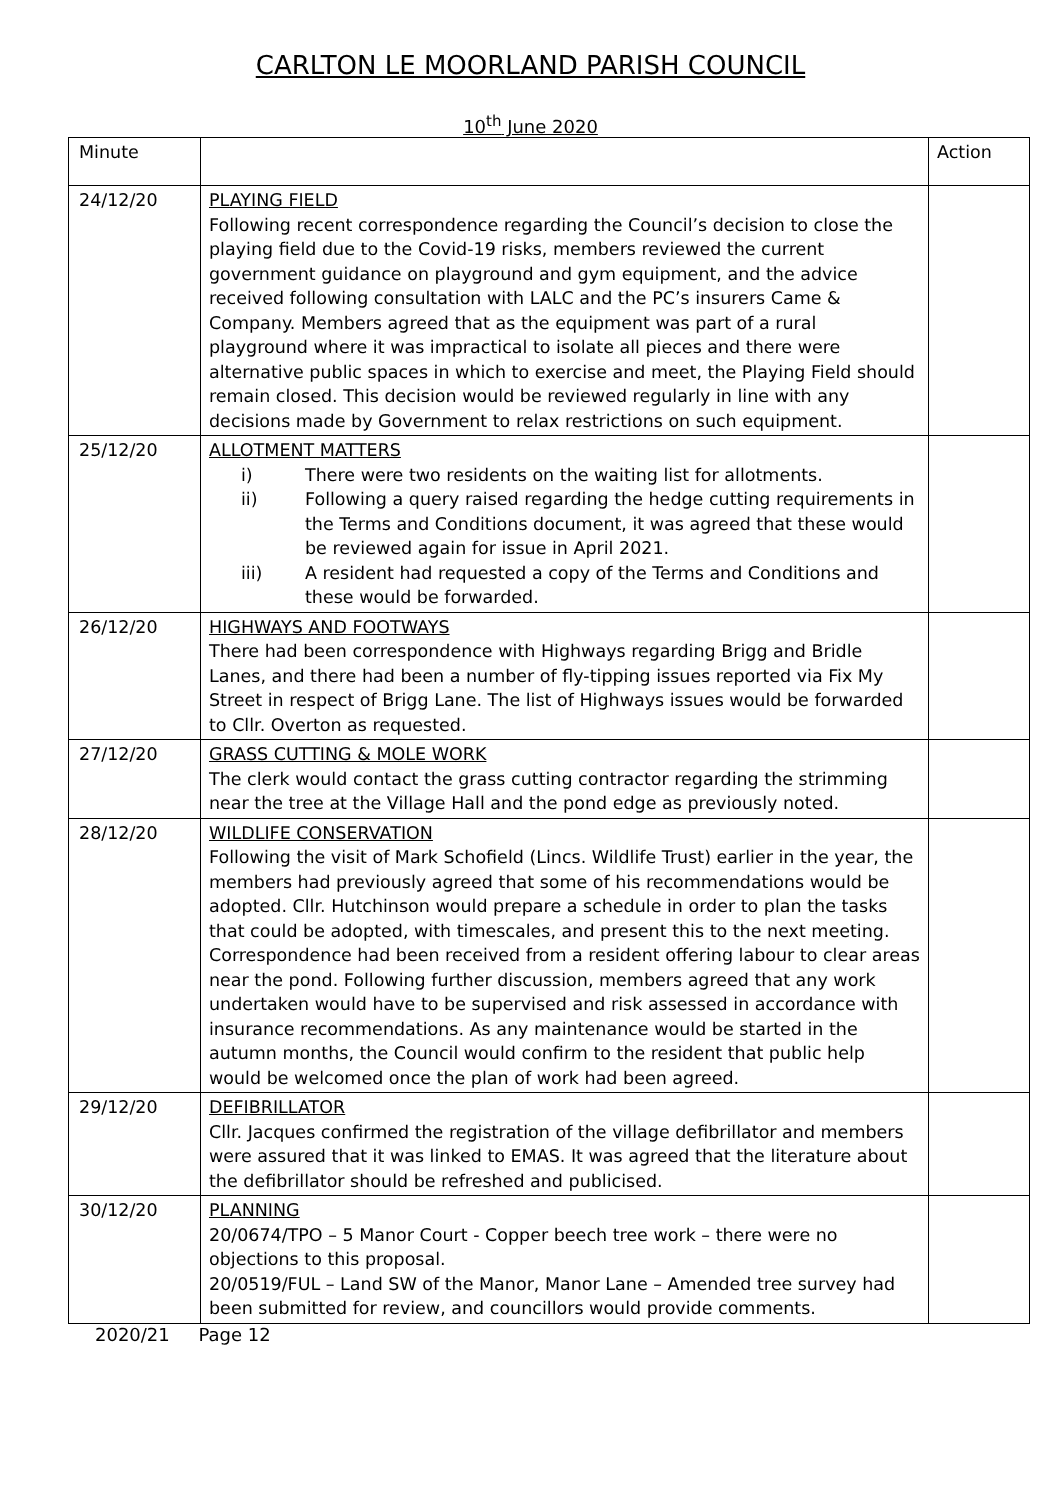CARLTON LE MOORLAND PARISH COUNCIL
10<sup>th</sup> June 2020
| Minute | | Action |
| 24/12/20 | PLAYING FIELD Following recent correspondence regarding the Council’s decision to close the playing field due to the Covid-19 risks, members reviewed the current government guidance on playground and gym equipment, and the advice received following consultation with LALC and the PC’s insurers Came & Company. Members agreed that as the equipment was part of a rural playground where it was impractical to isolate all pieces and there were alternative public spaces in which to exercise and meet, the Playing Field should remain closed. This decision would be reviewed regularly in line with any decisions made by Government to relax restrictions on such equipment. | |
| 25/12/20 | ALLOTMENT MATTERS i) There were two residents on the waiting list for allotments. ii) Following a query raised regarding the hedge cutting requirements in the Terms and Conditions document, it was agreed that these would be reviewed again for issue in April 2021. iii) A resident had requested a copy of the Terms and Conditions and these would be forwarded. | |
| 26/12/20 | HIGHWAYS AND FOOTWAYS There had been correspondence with Highways regarding Brigg and Bridle Lanes, and there had been a number of fly-tipping issues reported via Fix My Street in respect of Brigg Lane. The list of Highways issues would be forwarded to Cllr. Overton as requested. | |
| 27/12/20 | GRASS CUTTING & MOLE WORK The clerk would contact the grass cutting contractor regarding the strimming near the tree at the Village Hall and the pond edge as previously noted. | |
| 28/12/20 | WILDLIFE CONSERVATION Following the visit of Mark Schofield (Lincs. Wildlife Trust) earlier in the year, the members had previously agreed that some of his recommendations would be adopted. Cllr. Hutchinson would prepare a schedule in order to plan the tasks that could be adopted, with timescales, and present this to the next meeting. Correspondence had been received from a resident offering labour to clear areas near the pond. Following further discussion, members agreed that any work undertaken would have to be supervised and risk assessed in accordance with insurance recommendations. As any maintenance would be started in the autumn months, the Council would confirm to the resident that public help would be welcomed once the plan of work had been agreed. | |
| 29/12/20 | DEFIBRILLATOR Cllr. Jacques confirmed the registration of the village defibrillator and members were assured that it was linked to EMAS. It was agreed that the literature about the defibrillator should be refreshed and publicised. | |
| 30/12/20 | PLANNING 20/0674/TPO – 5 Manor Court - Copper beech tree work – there were no objections to this proposal. 20/0519/FUL – Land SW of the Manor, Manor Lane – Amended tree survey had been submitted for review, and councillors would provide comments. | |
2020/21 Page 12